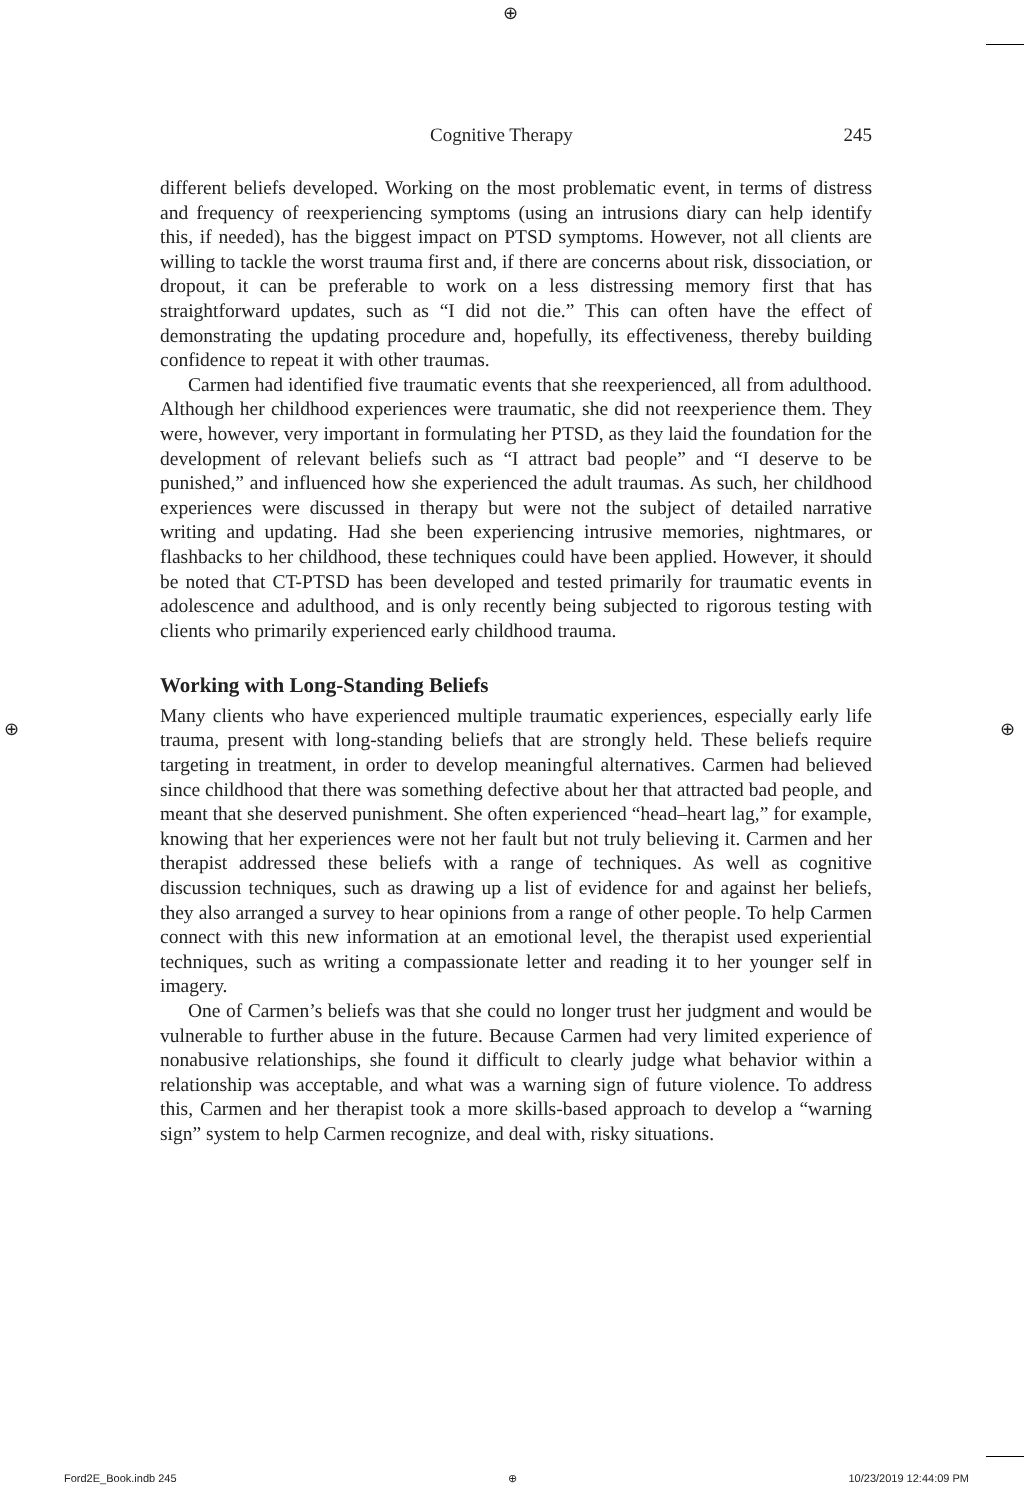⊕
Cognitive Therapy 245
different beliefs developed. Working on the most problematic event, in terms of distress and frequency of reexperiencing symptoms (using an intrusions diary can help identify this, if needed), has the biggest impact on PTSD symptoms. However, not all clients are willing to tackle the worst trauma first and, if there are concerns about risk, dissociation, or dropout, it can be preferable to work on a less distressing memory first that has straightforward updates, such as “I did not die.” This can often have the effect of demonstrating the updating procedure and, hopefully, its effectiveness, thereby building confidence to repeat it with other traumas.
Carmen had identified five traumatic events that she reexperienced, all from adulthood. Although her childhood experiences were traumatic, she did not reexperience them. They were, however, very important in formulating her PTSD, as they laid the foundation for the development of relevant beliefs such as “I attract bad people” and “I deserve to be punished,” and influenced how she experienced the adult traumas. As such, her childhood experiences were discussed in therapy but were not the subject of detailed narrative writing and updating. Had she been experiencing intrusive memories, nightmares, or flashbacks to her childhood, these techniques could have been applied. However, it should be noted that CT-PTSD has been developed and tested primarily for traumatic events in adolescence and adulthood, and is only recently being subjected to rigorous testing with clients who primarily experienced early childhood trauma.
Working with Long-Standing Beliefs
Many clients who have experienced multiple traumatic experiences, especially early life trauma, present with long-standing beliefs that are strongly held. These beliefs require targeting in treatment, in order to develop meaningful alternatives. Carmen had believed since childhood that there was something defective about her that attracted bad people, and meant that she deserved punishment. She often experienced “head–heart lag,” for example, knowing that her experiences were not her fault but not truly believing it. Carmen and her therapist addressed these beliefs with a range of techniques. As well as cognitive discussion techniques, such as drawing up a list of evidence for and against her beliefs, they also arranged a survey to hear opinions from a range of other people. To help Carmen connect with this new information at an emotional level, the therapist used experiential techniques, such as writing a compassionate letter and reading it to her younger self in imagery.
One of Carmen’s beliefs was that she could no longer trust her judgment and would be vulnerable to further abuse in the future. Because Carmen had very limited experience of nonabusive relationships, she found it difficult to clearly judge what behavior within a relationship was acceptable, and what was a warning sign of future violence. To address this, Carmen and her therapist took a more skills-based approach to develop a “warning sign” system to help Carmen recognize, and deal with, risky situations.
⊕ ⊕
Ford2E_Book.indb 245 ⊕ 10/23/2019 12:44:09 PM